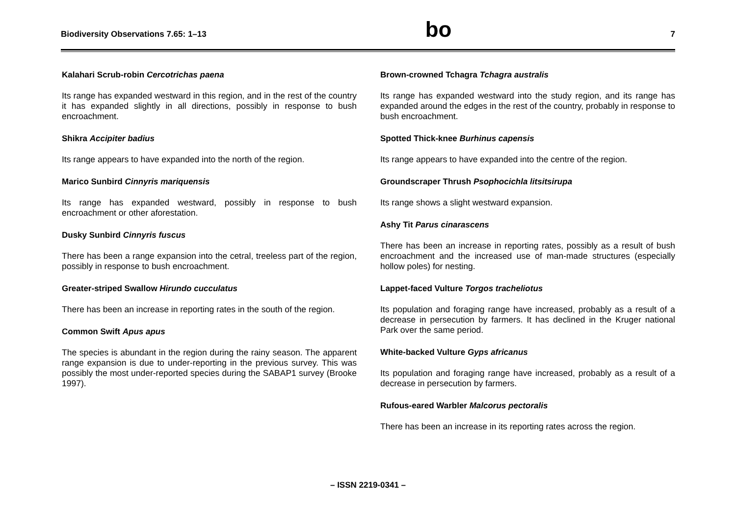Biodiversity Observations 7.65: 1–13
bo
7
Kalahari Scrub-robin Cercotrichas paena
Its range has expanded westward in this region, and in the rest of the country it has expanded slightly in all directions, possibly in response to bush encroachment.
Shikra Accipiter badius
Its range appears to have expanded into the north of the region.
Marico Sunbird Cinnyris mariquensis
Its range has expanded westward, possibly in response to bush encroachment or other aforestation.
Dusky Sunbird Cinnyris fuscus
There has been a range expansion into the cetral, treeless part of the region, possibly in response to bush encroachment.
Greater-striped Swallow Hirundo cucculatus
There has been an increase in reporting rates in the south of the region.
Common Swift Apus apus
The species is abundant in the region during the rainy season. The apparent range expansion is due to under-reporting in the previous survey. This was possibly the most under-reported species during the SABAP1 survey (Brooke 1997).
Brown-crowned Tchagra Tchagra australis
Its range has expanded westward into the study region, and its range has expanded around the edges in the rest of the country, probably in response to bush encroachment.
Spotted Thick-knee Burhinus capensis
Its range appears to have expanded into the centre of the region.
Groundscraper Thrush Psophocichla litsitsirupa
Its range shows a slight westward expansion.
Ashy Tit Parus cinarascens
There has been an increase in reporting rates, possibly as a result of bush encroachment and the increased use of man-made structures (especially hollow poles) for nesting.
Lappet-faced Vulture Torgos tracheliotus
Its population and foraging range have increased, probably as a result of a decrease in persecution by farmers. It has declined in the Kruger national Park over the same period.
White-backed Vulture Gyps africanus
Its population and foraging range have increased, probably as a result of a decrease in persecution by farmers.
Rufous-eared Warbler Malcorus pectoralis
There has been an increase in its reporting rates across the region.
– ISSN 2219-0341 –